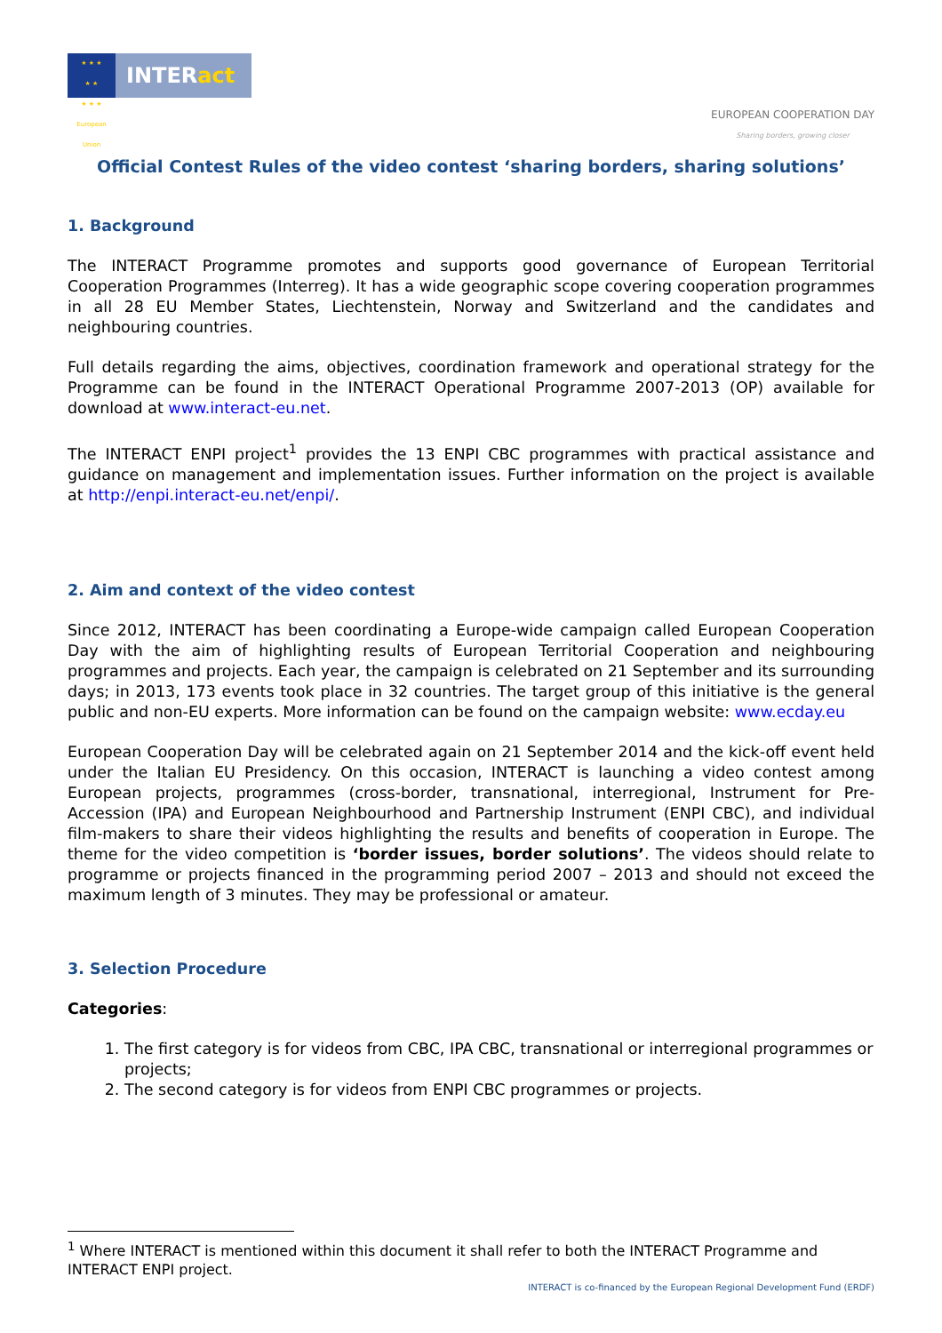★ ★ ★
★ ★
★ ★ ★
European Union
INTERact
EUROPEAN COOPERATION DAY
Sharing borders, growing closer
Official Contest Rules of the video contest ‘sharing borders, sharing solutions’
1. Background
The INTERACT Programme promotes and supports good governance of European Territorial Cooperation Programmes (Interreg). It has a wide geographic scope covering cooperation programmes in all 28 EU Member States, Liechtenstein, Norway and Switzerland and the candidates and neighbouring countries.
Full details regarding the aims, objectives, coordination framework and operational strategy for the Programme can be found in the INTERACT Operational Programme 2007-2013 (OP) available for download at www.interact-eu.net.
The INTERACT ENPI project<sup>1</sup> provides the 13 ENPI CBC programmes with practical assistance and guidance on management and implementation issues. Further information on the project is available at http://enpi.interact-eu.net/enpi/.
2. Aim and context of the video contest
Since 2012, INTERACT has been coordinating a Europe-wide campaign called European Cooperation Day with the aim of highlighting results of European Territorial Cooperation and neighbouring programmes and projects. Each year, the campaign is celebrated on 21 September and its surrounding days; in 2013, 173 events took place in 32 countries. The target group of this initiative is the general public and non-EU experts. More information can be found on the campaign website: www.ecday.eu
European Cooperation Day will be celebrated again on 21 September 2014 and the kick-off event held under the Italian EU Presidency. On this occasion, INTERACT is launching a video contest among European projects, programmes (cross-border, transnational, interregional, Instrument for Pre-Accession (IPA) and European Neighbourhood and Partnership Instrument (ENPI CBC), and individual film-makers to share their videos highlighting the results and benefits of cooperation in Europe. The theme for the video competition is ‘border issues, border solutions’. The videos should relate to programme or projects financed in the programming period 2007 – 2013 and should not exceed the maximum length of 3 minutes. They may be professional or amateur.
3. Selection Procedure
Categories:
1. The first category is for videos from CBC, IPA CBC, transnational or interregional programmes or projects;
2. The second category is for videos from ENPI CBC programmes or projects.
<sup>1</sup> Where INTERACT is mentioned within this document it shall refer to both the INTERACT Programme and INTERACT ENPI project.
INTERACT is co-financed by the European Regional Development Fund (ERDF)